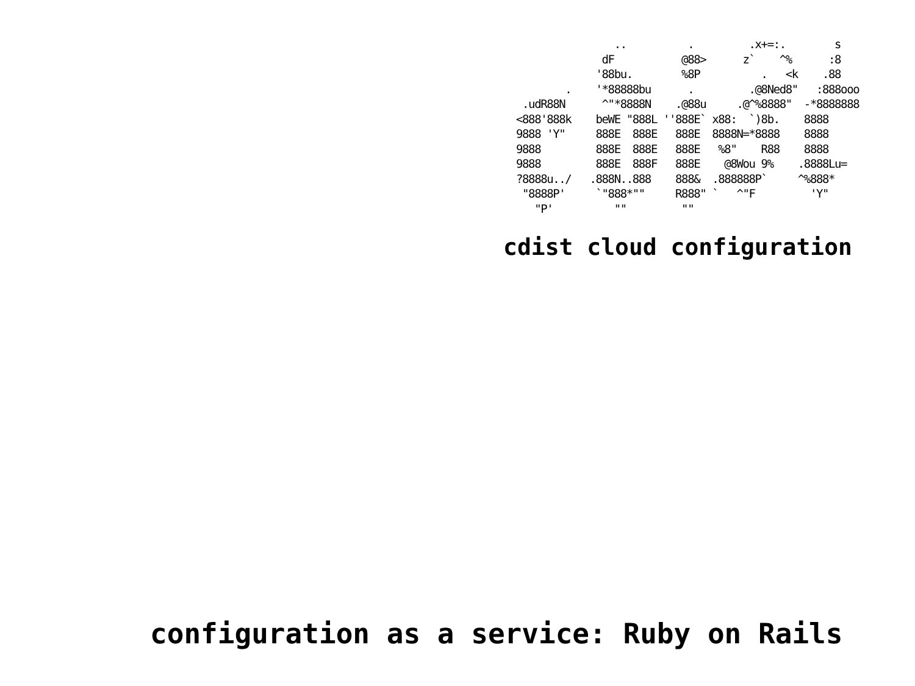..          .         .x+=:.        s
               dF           @88>      z`    ^%      :8
              '88bu.        %8P          .   <k    .88
         .    '*88888bu      .         .@8Ned8"   :888ooo
  .udR88N      ^"*8888N    .@88u     .@^%8888"  -*8888888
 <888'888k    beWE "888L ''888E` x88:  `)8b.    8888
 9888 'Y"     888E  888E   888E  8888N=*8888    8888
 9888         888E  888E   888E   %8"    R88    8888
 9888         888E  888F   888E    @8Wou 9%    .8888Lu=
 ?8888u../   .888N..888    888&  .888888P`     ^%888*
  "8888P'     `"888*""     R888" `   ^"F         'Y"
    "P'          ""         ""
cdist cloud configuration
configuration as a service: Ruby on Rails